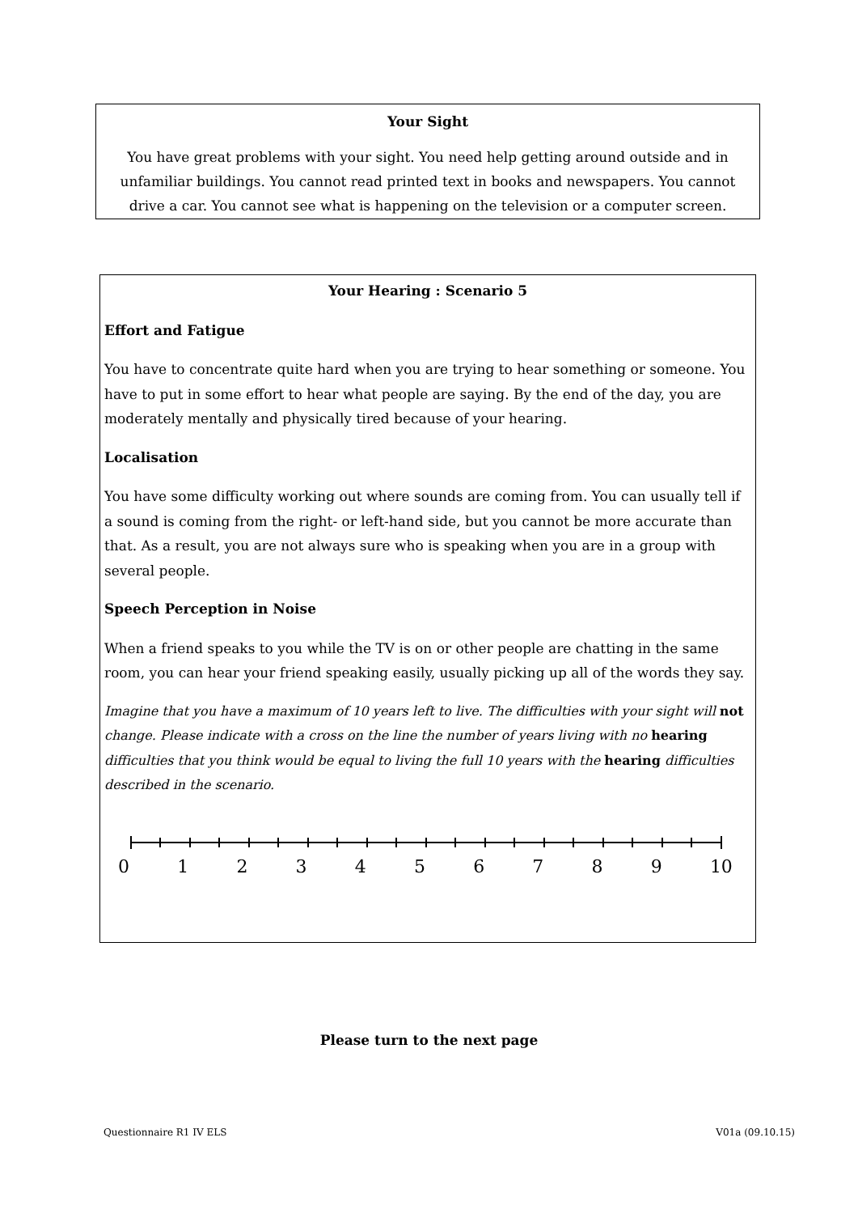Your Sight
You have great problems with your sight. You need help getting around outside and in unfamiliar buildings. You cannot read printed text in books and newspapers. You cannot drive a car. You cannot see what is happening on the television or a computer screen.
Your Hearing : Scenario 5
Effort and Fatigue
You have to concentrate quite hard when you are trying to hear something or someone. You have to put in some effort to hear what people are saying. By the end of the day, you are moderately mentally and physically tired because of your hearing.
Localisation
You have some difficulty working out where sounds are coming from. You can usually tell if a sound is coming from the right- or left-hand side, but you cannot be more accurate than that. As a result, you are not always sure who is speaking when you are in a group with several people.
Speech Perception in Noise
When a friend speaks to you while the TV is on or other people are chatting in the same room, you can hear your friend speaking easily, usually picking up all of the words they say.
Imagine that you have a maximum of 10 years left to live. The difficulties with your sight will not change. Please indicate with a cross on the line the number of years living with no hearing difficulties that you think would be equal to living the full 10 years with the hearing difficulties described in the scenario.
0 1 2 3 4 5 6 7 8 9 10
Please turn to the next page
Questionnaire R1 IV ELS V01a (09.10.15)